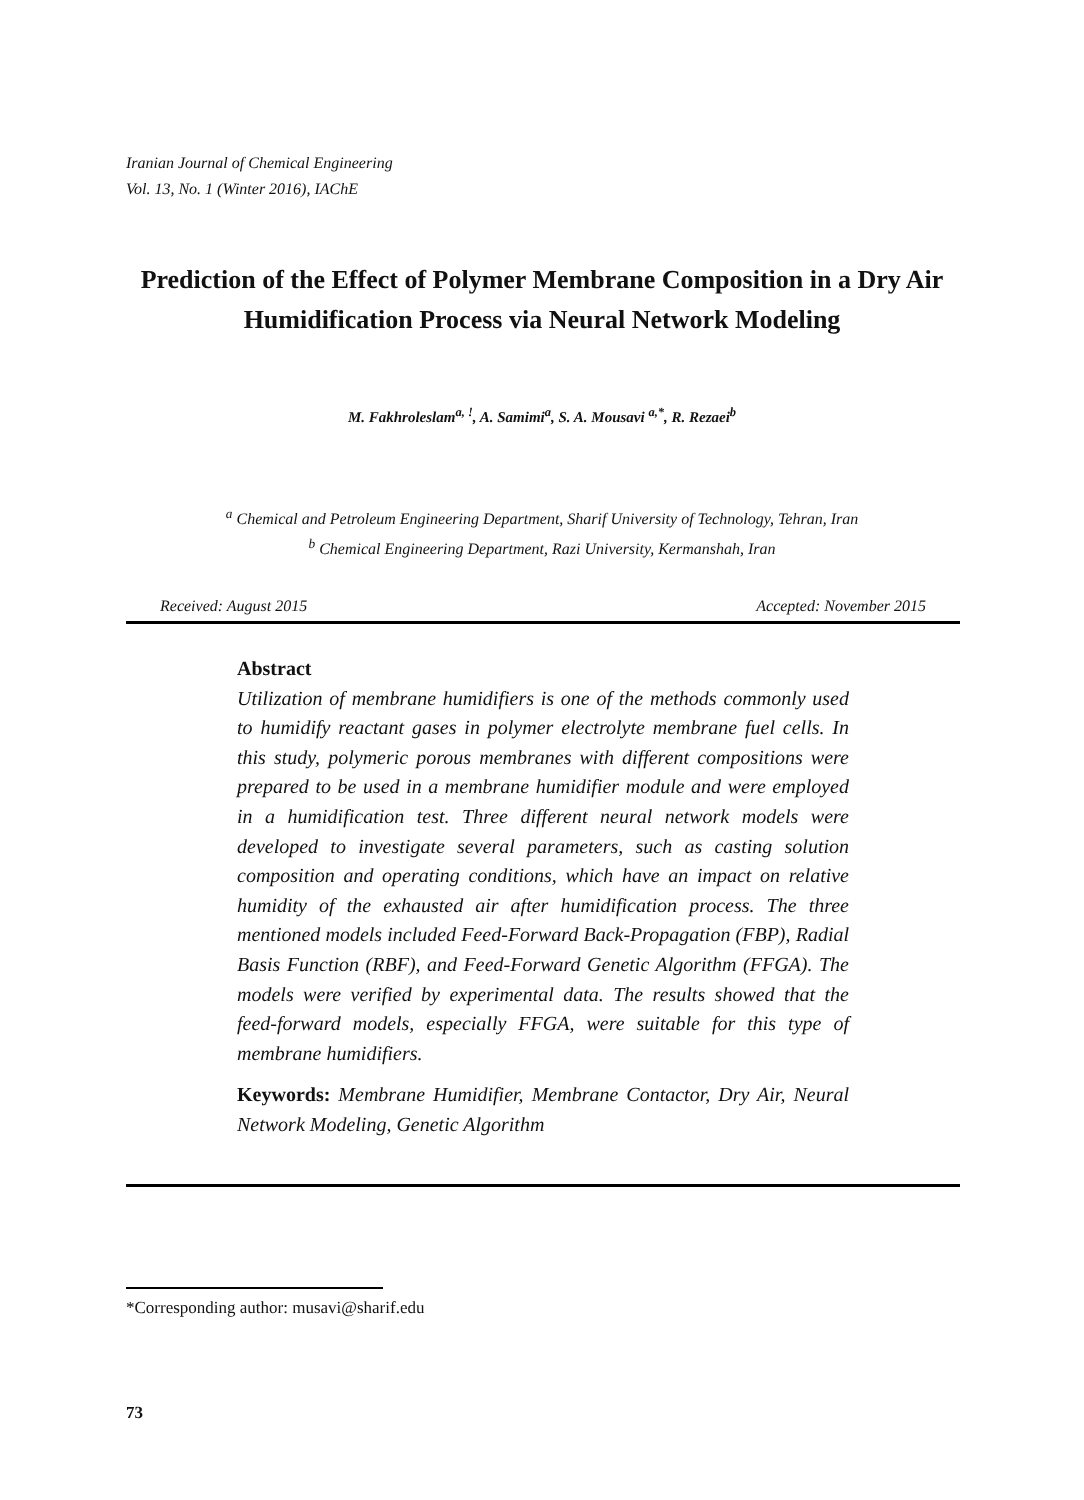Iranian Journal of Chemical Engineering
Vol. 13, No. 1 (Winter 2016), IAChE
Prediction of the Effect of Polymer Membrane Composition in a Dry Air Humidification Process via Neural Network Modeling
M. Fakhroleslam<sup>a, !</sup>, A. Samimi<sup>a</sup>, S. A. Mousavi <sup>a,*</sup>, R. Rezaei<sup>b</sup>
<sup>a</sup> Chemical and Petroleum Engineering Department, Sharif University of Technology, Tehran, Iran
<sup>b</sup> Chemical Engineering Department, Razi University, Kermanshah, Iran
Received: August 2015 Accepted: November 2015
Abstract
Utilization of membrane humidifiers is one of the methods commonly used to humidify reactant gases in polymer electrolyte membrane fuel cells. In this study, polymeric porous membranes with different compositions were prepared to be used in a membrane humidifier module and were employed in a humidification test. Three different neural network models were developed to investigate several parameters, such as casting solution composition and operating conditions, which have an impact on relative humidity of the exhausted air after humidification process. The three mentioned models included Feed-Forward Back-Propagation (FBP), Radial Basis Function (RBF), and Feed-Forward Genetic Algorithm (FFGA). The models were verified by experimental data. The results showed that the feed-forward models, especially FFGA, were suitable for this type of membrane humidifiers.
Keywords: Membrane Humidifier, Membrane Contactor, Dry Air, Neural Network Modeling, Genetic Algorithm
*Corresponding author: musavi@sharif.edu
73